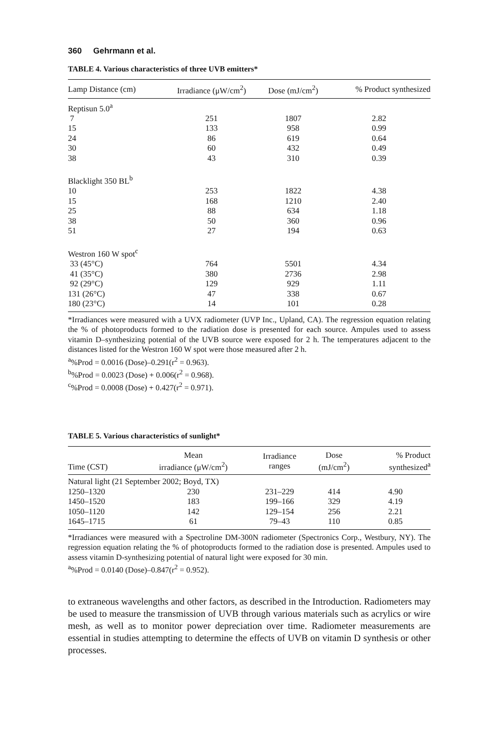360 Gehrmann et al.
TABLE 4. Various characteristics of three UVB emitters*
| Lamp Distance (cm) | Irradiance (μW/cm<sup>2</sup>) | Dose (mJ/cm<sup>2</sup>) | % Product synthesized |
| --- | --- | --- | --- |
| Reptisun 5.0<sup>a</sup> | | | |
| 7 | 251 | 1807 | 2.82 |
| 15 | 133 | 958 | 0.99 |
| 24 | 86 | 619 | 0.64 |
| 30 | 60 | 432 | 0.49 |
| 38 | 43 | 310 | 0.39 |
| Blacklight 350 BL<sup>b</sup> | | | |
| 10 | 253 | 1822 | 4.38 |
| 15 | 168 | 1210 | 2.40 |
| 25 | 88 | 634 | 1.18 |
| 38 | 50 | 360 | 0.96 |
| 51 | 27 | 194 | 0.63 |
| Westron 160 W spot<sup>c</sup> | | | |
| 33 (45°C) | 764 | 5501 | 4.34 |
| 41 (35°C) | 380 | 2736 | 2.98 |
| 92 (29°C) | 129 | 929 | 1.11 |
| 131 (26°C) | 47 | 338 | 0.67 |
| 180 (23°C) | 14 | 101 | 0.28 |
*Irradiances were measured with a UVX radiometer (UVP Inc., Upland, CA). The regression equation relating the % of photoproducts formed to the radiation dose is presented for each source. Ampules used to assess vitamin D–synthesizing potential of the UVB source were exposed for 2 h. The temperatures adjacent to the distances listed for the Westron 160 W spot were those measured after 2 h.
<sup>a</sup>%Prod = 0.0016 (Dose)–0.291(r<sup>2</sup> = 0.963).
<sup>b</sup>%Prod = 0.0023 (Dose) + 0.006(r<sup>2</sup> = 0.968).
<sup>c</sup>%Prod = 0.0008 (Dose) + 0.427(r<sup>2</sup> = 0.971).
TABLE 5. Various characteristics of sunlight*
| Time (CST) | Mean irradiance (μW/cm<sup>2</sup>) | Irradiance ranges | Dose (mJ/cm<sup>2</sup>) | % Product synthesized<sup>a</sup> |
| --- | --- | --- | --- | --- |
| Natural light (21 September 2002; Boyd, TX) | | | | |
| 1250–1320 | 230 | 231–229 | 414 | 4.90 |
| 1450–1520 | 183 | 199–166 | 329 | 4.19 |
| 1050–1120 | 142 | 129–154 | 256 | 2.21 |
| 1645–1715 | 61 | 79–43 | 110 | 0.85 |
*Irradiances were measured with a Spectroline DM-300N radiometer (Spectronics Corp., Westbury, NY). The regression equation relating the % of photoproducts formed to the radiation dose is presented. Ampules used to assess vitamin D-synthesizing potential of natural light were exposed for 30 min.
<sup>a</sup>%Prod = 0.0140 (Dose)–0.847(r<sup>2</sup> = 0.952).
to extraneous wavelengths and other factors, as described in the Introduction. Radiometers may be used to measure the transmission of UVB through various materials such as acrylics or wire mesh, as well as to monitor power depreciation over time. Radiometer measurements are essential in studies attempting to determine the effects of UVB on vitamin D synthesis or other processes.